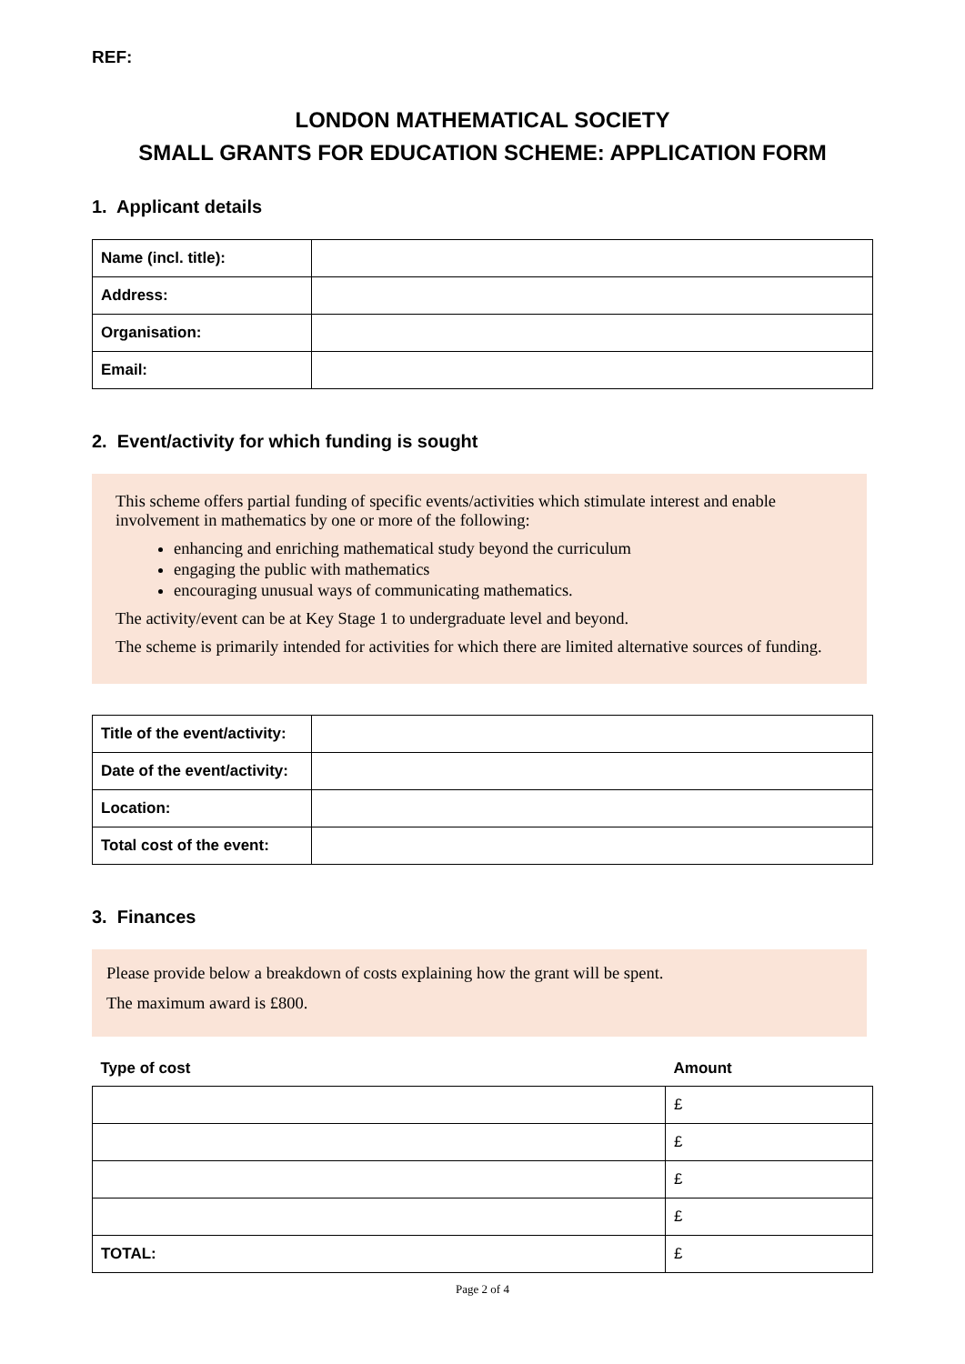REF:
LONDON MATHEMATICAL SOCIETY
SMALL GRANTS FOR EDUCATION SCHEME: APPLICATION FORM
1. Applicant details
| Name (incl. title): | |
| Address: | |
| Organisation: | |
| Email: | |
2. Event/activity for which funding is sought
This scheme offers partial funding of specific events/activities which stimulate interest and enable involvement in mathematics by one or more of the following:
enhancing and enriching mathematical study beyond the curriculum
engaging the public with mathematics
encouraging unusual ways of communicating mathematics.
The activity/event can be at Key Stage 1 to undergraduate level and beyond.
The scheme is primarily intended for activities for which there are limited alternative sources of funding.
| Title of the event/activity: | |
| Date of the event/activity: | |
| Location: | |
| Total cost of the event: | |
3. Finances
Please provide below a breakdown of costs explaining how the grant will be spent.
The maximum award is £800.
| Type of cost | Amount |
| | £ |
| | £ |
| | £ |
| | £ |
| TOTAL: | £ |
Page 2 of 4